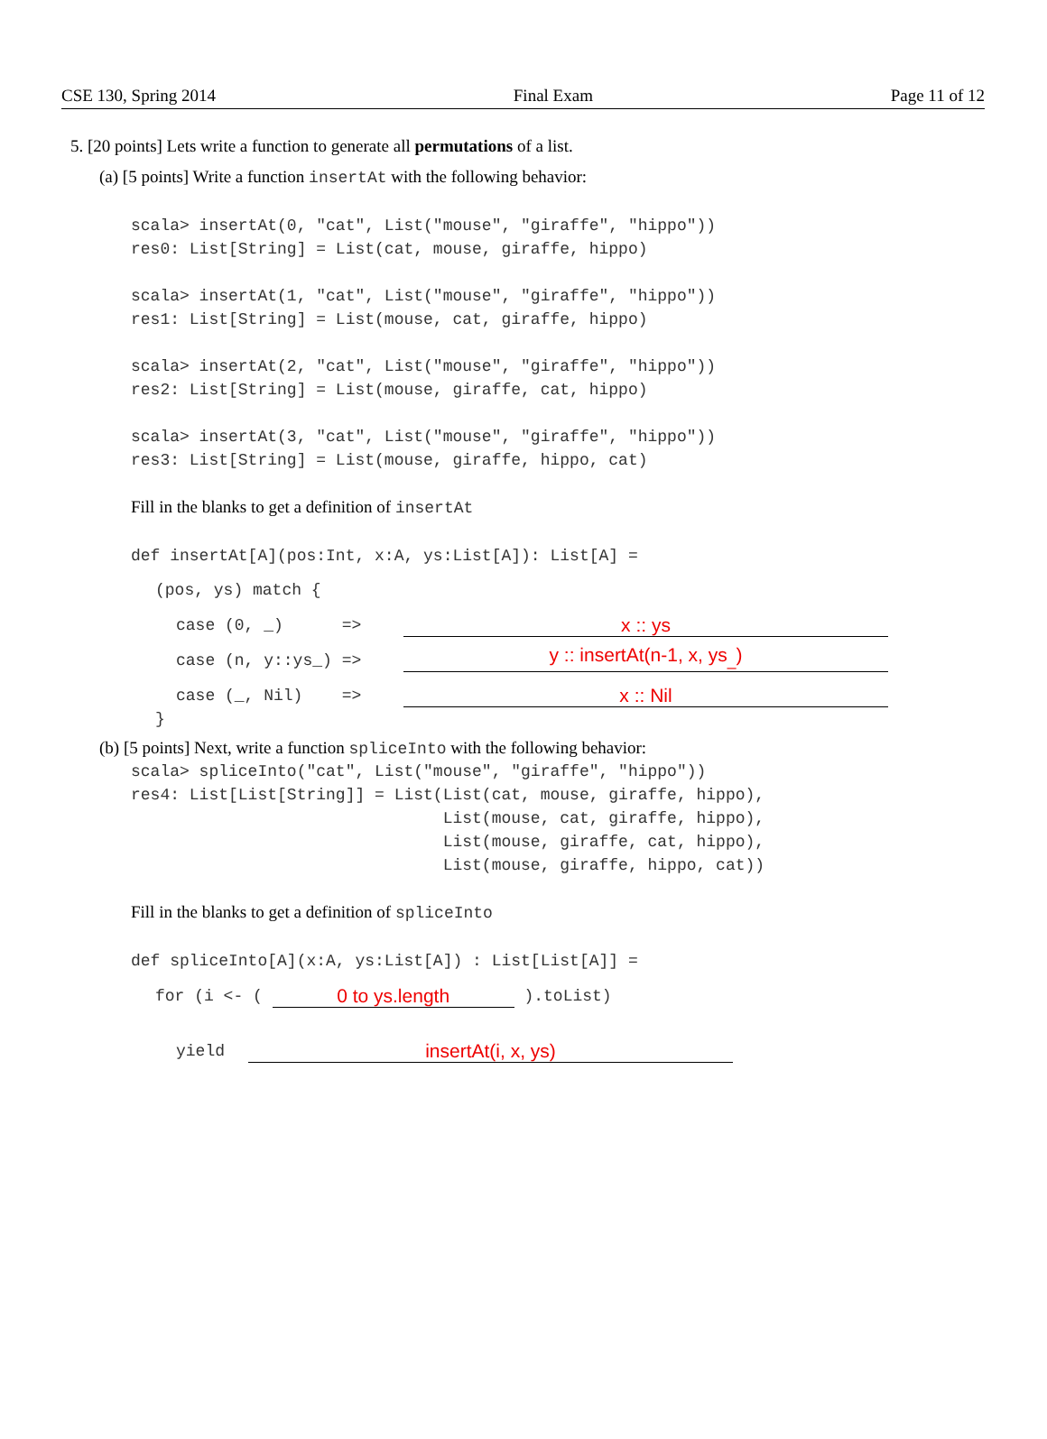CSE 130, Spring 2014 Final Exam Page 11 of 12
5. [20 points] Lets write a function to generate all permutations of a list.
(a) [5 points] Write a function insertAt with the following behavior:
scala> insertAt(0, "cat", List("mouse", "giraffe", "hippo"))
res0: List[String] = List(cat, mouse, giraffe, hippo)

scala> insertAt(1, "cat", List("mouse", "giraffe", "hippo"))
res1: List[String] = List(mouse, cat, giraffe, hippo)

scala> insertAt(2, "cat", List("mouse", "giraffe", "hippo"))
res2: List[String] = List(mouse, giraffe, cat, hippo)

scala> insertAt(3, "cat", List("mouse", "giraffe", "hippo"))
res3: List[String] = List(mouse, giraffe, hippo, cat)
Fill in the blanks to get a definition of insertAt
def insertAt[A](pos:Int, x:A, ys:List[A]): List[A] =
(pos, ys) match {
case (0, _)      =>
x :: ys
case (n, y::ys_) =>
y :: insertAt(n-1, x, ys<sub>_</sub>)
case (_, Nil)    =>
x :: Nil
}
(b) [5 points] Next, write a function spliceInto with the following behavior:
scala> spliceInto("cat", List("mouse", "giraffe", "hippo"))
res4: List[List[String]] = List(List(cat, mouse, giraffe, hippo),
                                List(mouse, cat, giraffe, hippo),
                                List(mouse, giraffe, cat, hippo),
                                List(mouse, giraffe, hippo, cat))
Fill in the blanks to get a definition of spliceInto
def spliceInto[A](x:A, ys:List[A]) : List[List[A]] =
for (i <- ( 
0 to ys.length
 ).toList)
yield
insertAt(i, x, ys)